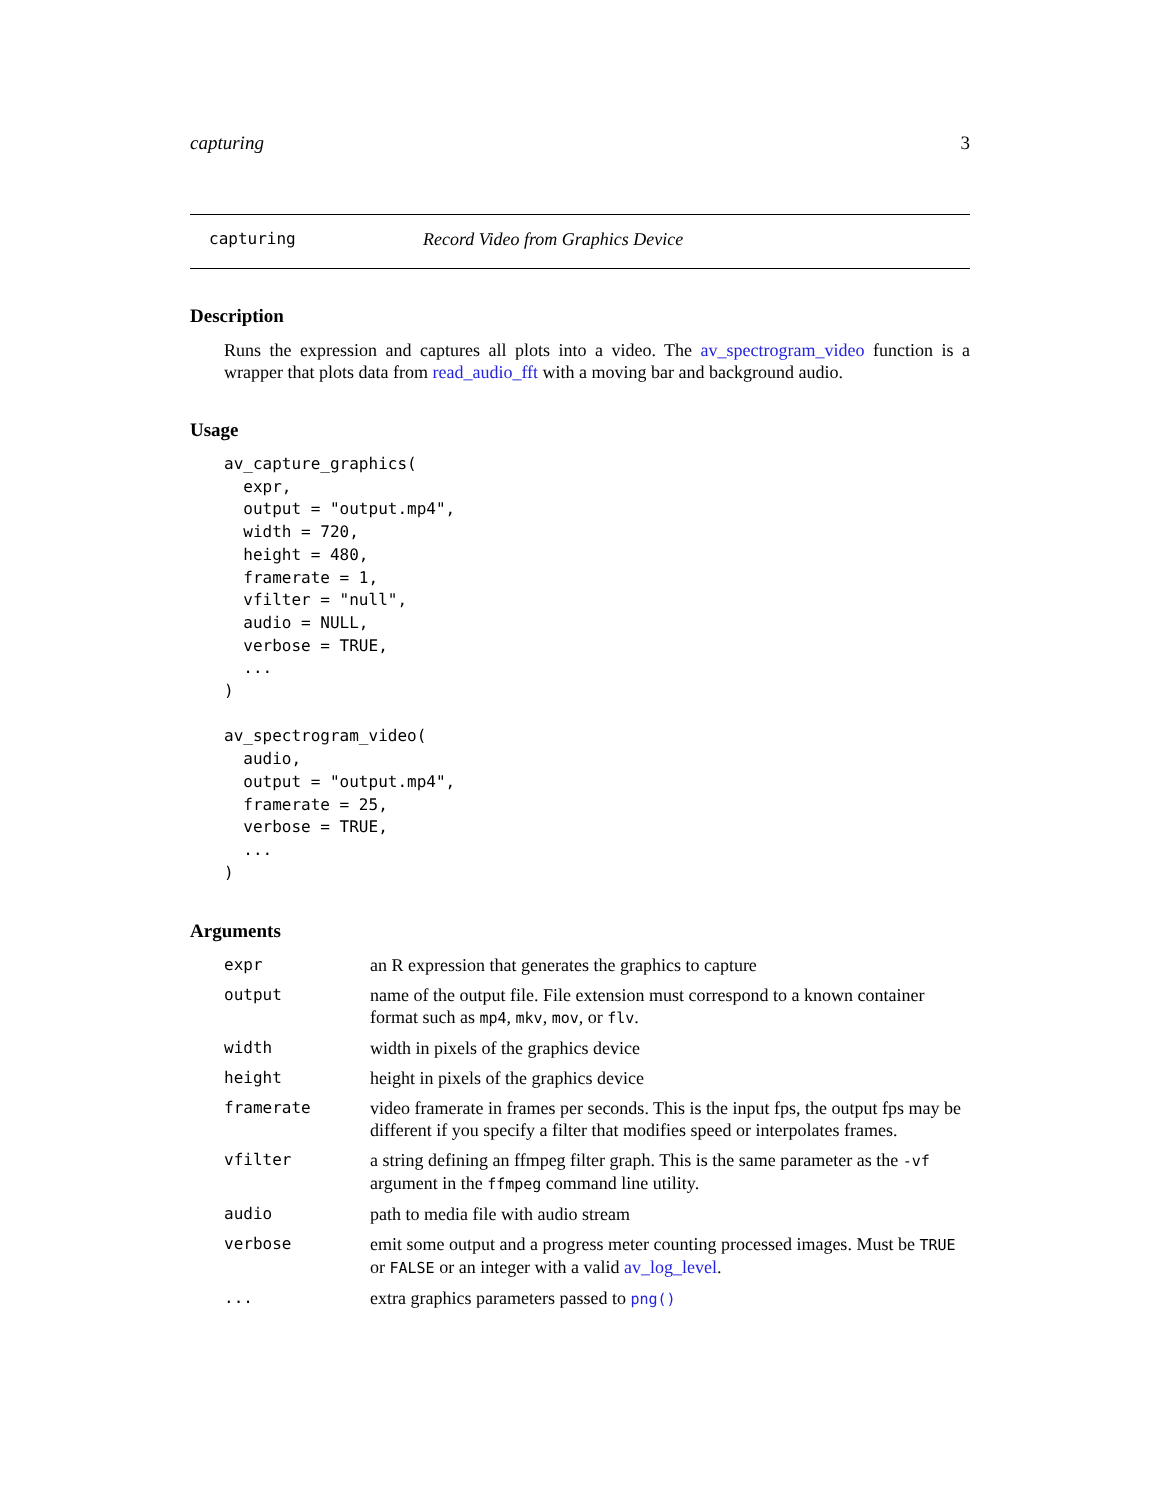capturing 3
capturing Record Video from Graphics Device
Description
Runs the expression and captures all plots into a video. The av_spectrogram_video function is a wrapper that plots data from read_audio_fft with a moving bar and background audio.
Usage
av_capture_graphics(
  expr,
  output = "output.mp4",
  width = 720,
  height = 480,
  framerate = 1,
  vfilter = "null",
  audio = NULL,
  verbose = TRUE,
  ...
)

av_spectrogram_video(
  audio,
  output = "output.mp4",
  framerate = 25,
  verbose = TRUE,
  ...
)
Arguments
| expr | an R expression that generates the graphics to capture |
| output | name of the output file. File extension must correspond to a known container format such as mp4 , mkv , mov , or flv . |
| width | width in pixels of the graphics device |
| height | height in pixels of the graphics device |
| framerate | video framerate in frames per seconds. This is the input fps, the output fps may be different if you specify a filter that modifies speed or interpolates frames. |
| vfilter | a string defining an ffmpeg filter graph. This is the same parameter as the -vf argument in the ffmpeg command line utility. |
| audio | path to media file with audio stream |
| verbose | emit some output and a progress meter counting processed images. Must be TRUE or FALSE or an integer with a valid av_log_level . |
| ... | extra graphics parameters passed to png() |